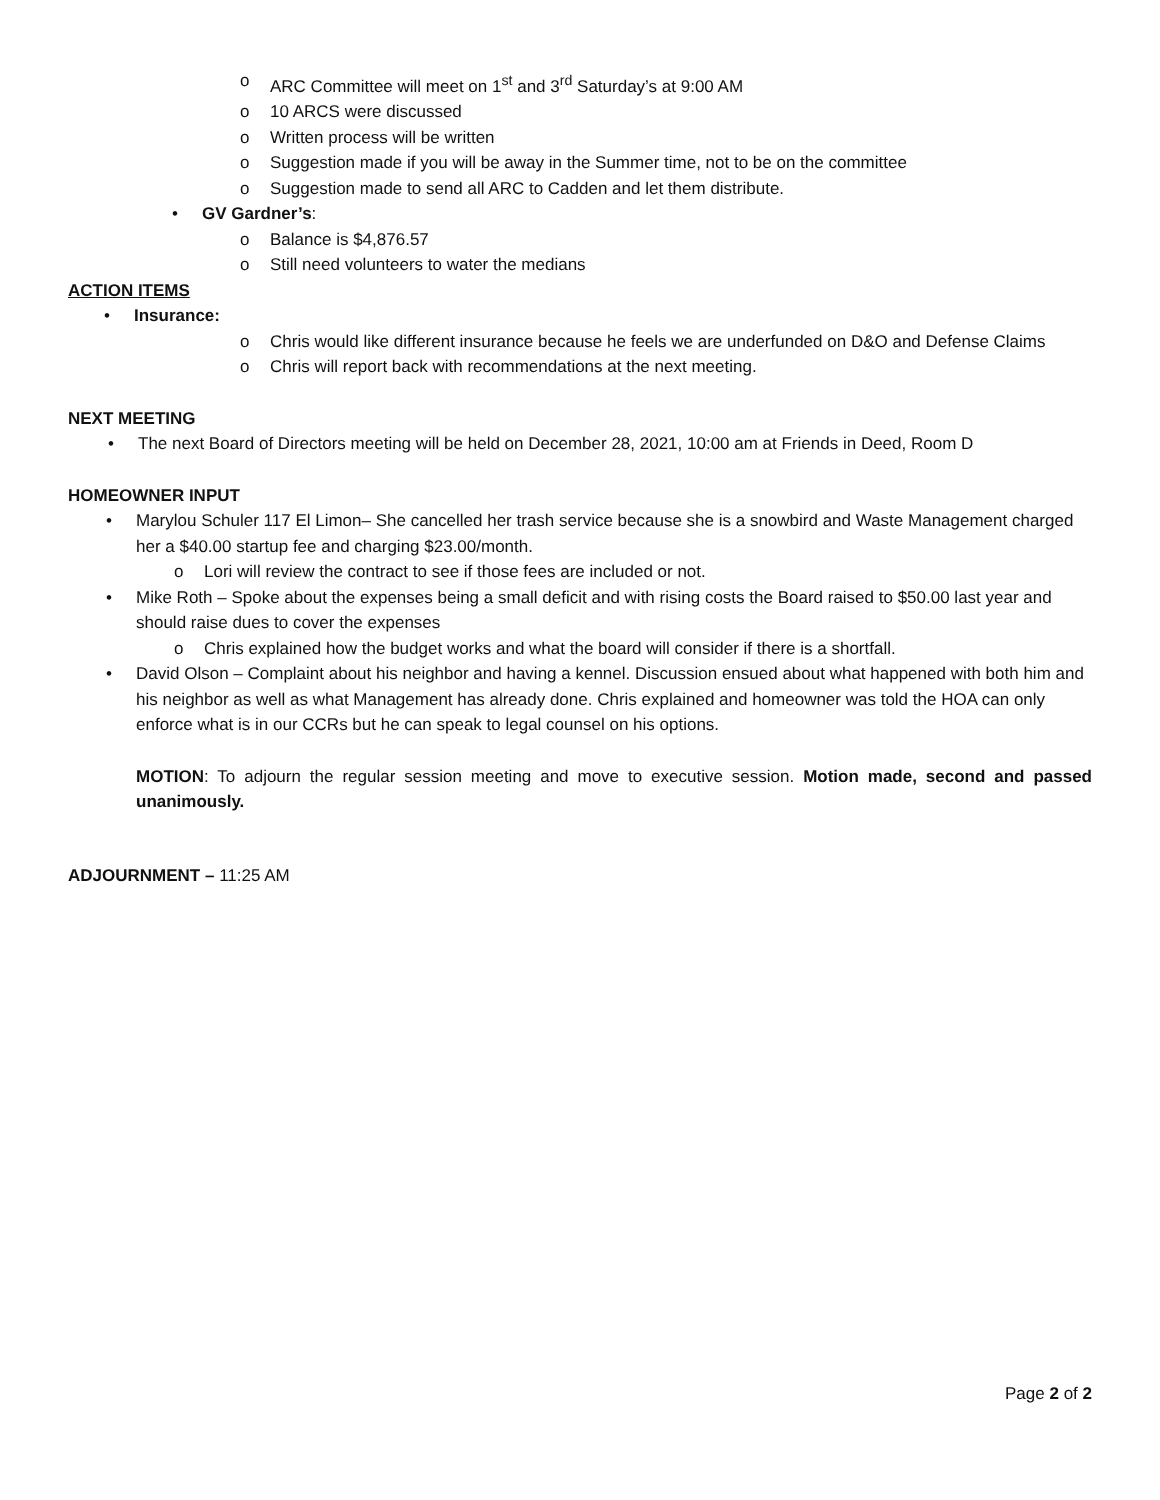o ARC Committee will meet on 1<sup>st</sup> and 3<sup>rd</sup> Saturday’s at 9:00 AM
o 10 ARCS were discussed
o Written process will be written
o Suggestion made if you will be away in the Summer time, not to be on the committee
o Suggestion made to send all ARC to Cadden and let them distribute.
• GV Gardner’s:
o Balance is $4,876.57
o Still need volunteers to water the medians
ACTION ITEMS
• Insurance:
o Chris would like different insurance because he feels we are underfunded on D&O and Defense Claims
o Chris will report back with recommendations at the next meeting.
NEXT MEETING
• The next Board of Directors meeting will be held on December 28, 2021, 10:00 am at Friends in Deed, Room D
HOMEOWNER INPUT
• Marylou Schuler 117 El Limon– She cancelled her trash service because she is a snowbird and Waste Management charged her a $40.00 startup fee and charging $23.00/month.
o Lori will review the contract to see if those fees are included or not.
• Mike Roth – Spoke about the expenses being a small deficit and with rising costs the Board raised to $50.00 last year and should raise dues to cover the expenses
o Chris explained how the budget works and what the board will consider if there is a shortfall.
• David Olson – Complaint about his neighbor and having a kennel. Discussion ensued about what happened with both him and his neighbor as well as what Management has already done. Chris explained and homeowner was told the HOA can only enforce what is in our CCRs but he can speak to legal counsel on his options.
MOTION: To adjourn the regular session meeting and move to executive session. Motion made, second and passed unanimously.
ADJOURNMENT – 11:25 AM
Page 2 of 2